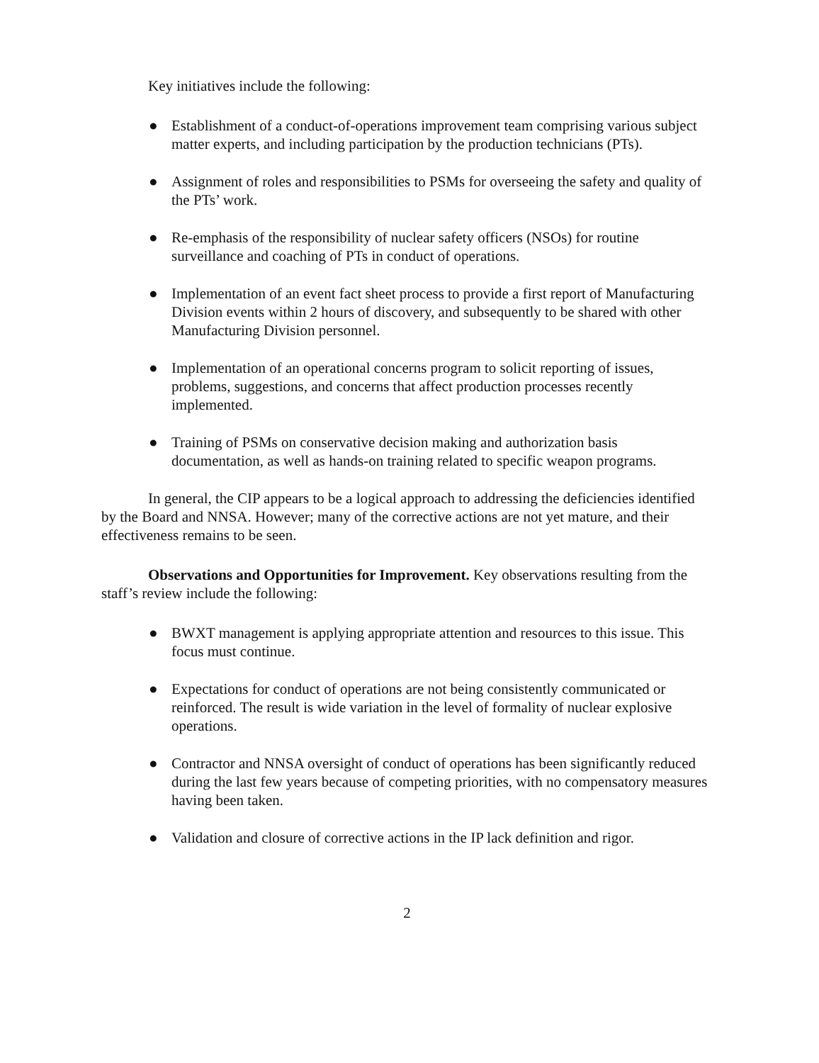Key initiatives include the following:
● Establishment of a conduct-of-operations improvement team comprising various subject matter experts, and including participation by the production technicians (PTs).
● Assignment of roles and responsibilities to PSMs for overseeing the safety and quality of the PTs’ work.
● Re-emphasis of the responsibility of nuclear safety officers (NSOs) for routine surveillance and coaching of PTs in conduct of operations.
● Implementation of an event fact sheet process to provide a first report of Manufacturing Division events within 2 hours of discovery, and subsequently to be shared with other Manufacturing Division personnel.
● Implementation of an operational concerns program to solicit reporting of issues, problems, suggestions, and concerns that affect production processes recently implemented.
● Training of PSMs on conservative decision making and authorization basis documentation, as well as hands-on training related to specific weapon programs.
In general, the CIP appears to be a logical approach to addressing the deficiencies identified by the Board and NNSA. However; many of the corrective actions are not yet mature, and their effectiveness remains to be seen.
Observations and Opportunities for Improvement. Key observations resulting from the staff’s review include the following:
● BWXT management is applying appropriate attention and resources to this issue. This focus must continue.
● Expectations for conduct of operations are not being consistently communicated or reinforced. The result is wide variation in the level of formality of nuclear explosive operations.
● Contractor and NNSA oversight of conduct of operations has been significantly reduced during the last few years because of competing priorities, with no compensatory measures having been taken.
● Validation and closure of corrective actions in the IP lack definition and rigor.
2